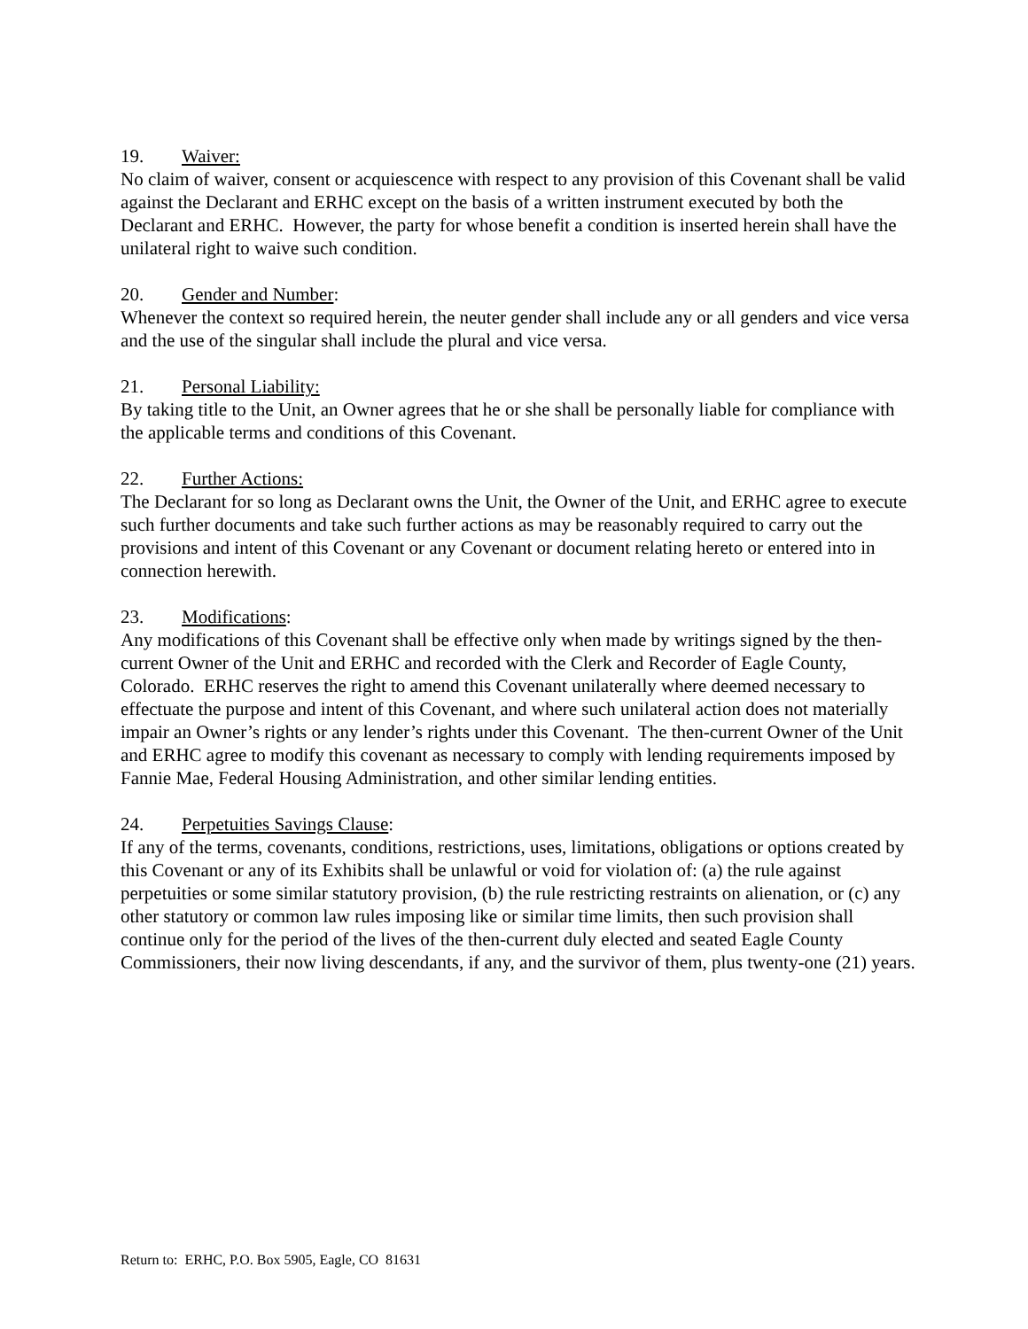19. Waiver:
No claim of waiver, consent or acquiescence with respect to any provision of this Covenant shall be valid against the Declarant and ERHC except on the basis of a written instrument executed by both the Declarant and ERHC. However, the party for whose benefit a condition is inserted herein shall have the unilateral right to waive such condition.
20. Gender and Number:
Whenever the context so required herein, the neuter gender shall include any or all genders and vice versa and the use of the singular shall include the plural and vice versa.
21. Personal Liability:
By taking title to the Unit, an Owner agrees that he or she shall be personally liable for compliance with the applicable terms and conditions of this Covenant.
22. Further Actions:
The Declarant for so long as Declarant owns the Unit, the Owner of the Unit, and ERHC agree to execute such further documents and take such further actions as may be reasonably required to carry out the provisions and intent of this Covenant or any Covenant or document relating hereto or entered into in connection herewith.
23. Modifications:
Any modifications of this Covenant shall be effective only when made by writings signed by the then-current Owner of the Unit and ERHC and recorded with the Clerk and Recorder of Eagle County, Colorado. ERHC reserves the right to amend this Covenant unilaterally where deemed necessary to effectuate the purpose and intent of this Covenant, and where such unilateral action does not materially impair an Owner’s rights or any lender’s rights under this Covenant. The then-current Owner of the Unit and ERHC agree to modify this covenant as necessary to comply with lending requirements imposed by Fannie Mae, Federal Housing Administration, and other similar lending entities.
24. Perpetuities Savings Clause:
If any of the terms, covenants, conditions, restrictions, uses, limitations, obligations or options created by this Covenant or any of its Exhibits shall be unlawful or void for violation of: (a) the rule against perpetuities or some similar statutory provision, (b) the rule restricting restraints on alienation, or (c) any other statutory or common law rules imposing like or similar time limits, then such provision shall continue only for the period of the lives of the then-current duly elected and seated Eagle County Commissioners, their now living descendants, if any, and the survivor of them, plus twenty-one (21) years.
Return to: ERHC, P.O. Box 5905, Eagle, CO 81631